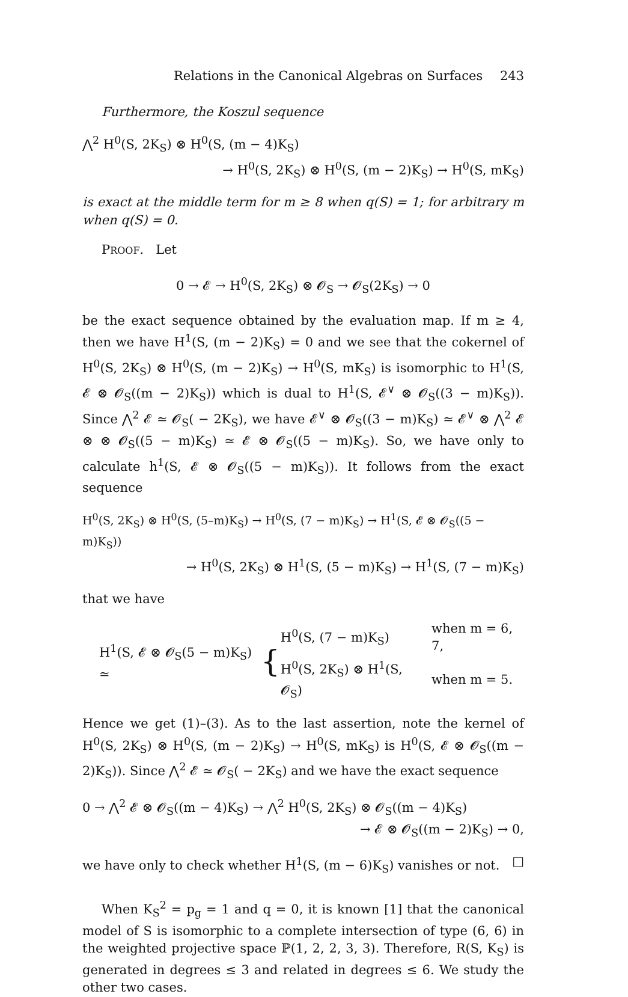Relations in the Canonical Algebras on Surfaces 243
Furthermore, the Koszul sequence
⋀<sup>2</sup> H<sup>0</sup>(S, 2K<sub>S</sub>) ⊗ H<sup>0</sup>(S, (m − 4)K<sub>S</sub>)
→ H<sup>0</sup>(S, 2K<sub>S</sub>) ⊗ H<sup>0</sup>(S, (m − 2)K<sub>S</sub>) → H<sup>0</sup>(S, mK<sub>S</sub>)
is exact at the middle term for m ≥ 8 when q(S) = 1; for arbitrary m when q(S) = 0.
PROOF. Let
0 → 𝓔 → H<sup>0</sup>(S, 2K<sub>S</sub>) ⊗ 𝓞<sub>S</sub> → 𝓞<sub>S</sub>(2K<sub>S</sub>) → 0
be the exact sequence obtained by the evaluation map. If m ≥ 4, then we have H<sup>1</sup>(S, (m − 2)K<sub>S</sub>) = 0 and we see that the cokernel of H<sup>0</sup>(S, 2K<sub>S</sub>) ⊗ H<sup>0</sup>(S, (m − 2)K<sub>S</sub>) → H<sup>0</sup>(S, mK<sub>S</sub>) is isomorphic to H<sup>1</sup>(S, 𝓔 ⊗ 𝓞<sub>S</sub>((m − 2)K<sub>S</sub>)) which is dual to H<sup>1</sup>(S, 𝓔<sup>∨</sup> ⊗ 𝓞<sub>S</sub>((3 − m)K<sub>S</sub>)). Since ⋀<sup>2</sup> 𝓔 ≃ 𝓞<sub>S</sub>( − 2K<sub>S</sub>), we have 𝓔<sup>∨</sup> ⊗ 𝓞<sub>S</sub>((3 − m)K<sub>S</sub>) ≃ 𝓔<sup>∨</sup> ⊗ ⋀<sup>2</sup> 𝓔 ⊗ ⊗ 𝓞<sub>S</sub>((5 − m)K<sub>S</sub>) ≃ 𝓔 ⊗ 𝓞<sub>S</sub>((5 − m)K<sub>S</sub>). So, we have only to calculate h<sup>1</sup>(S, 𝓔 ⊗ 𝓞<sub>S</sub>((5 − m)K<sub>S</sub>)). It follows from the exact sequence
H<sup>0</sup>(S, 2K<sub>S</sub>) ⊗ H<sup>0</sup>(S, (5–m)K<sub>S</sub>) → H<sup>0</sup>(S, (7 − m)K<sub>S</sub>) → H<sup>1</sup>(S, 𝓔 ⊗ 𝓞<sub>S</sub>((5 − m)K<sub>S</sub>))
→ H<sup>0</sup>(S, 2K<sub>S</sub>) ⊗ H<sup>1</sup>(S, (5 − m)K<sub>S</sub>) → H<sup>1</sup>(S, (7 − m)K<sub>S</sub>)
that we have
H<sup>1</sup>(S, 𝓔 ⊗ 𝓞<sub>S</sub>(5 − m)K<sub>S</sub>) ≃ {
| H<sup>0</sup>(S, (7 − m)K<sub>S</sub>) | when m = 6, 7, |
| H<sup>0</sup>(S, 2K<sub>S</sub>) ⊗ H<sup>1</sup>(S, 𝓞<sub>S</sub>) | when m = 5. |
Hence we get (1)–(3). As to the last assertion, note the kernel of H<sup>0</sup>(S, 2K<sub>S</sub>) ⊗ H<sup>0</sup>(S, (m − 2)K<sub>S</sub>) → H<sup>0</sup>(S, mK<sub>S</sub>) is H<sup>0</sup>(S, 𝓔 ⊗ 𝓞<sub>S</sub>((m − 2)K<sub>S</sub>)). Since ⋀<sup>2</sup> 𝓔 ≃ 𝓞<sub>S</sub>( − 2K<sub>S</sub>) and we have the exact sequence
0 → ⋀<sup>2</sup> 𝓔 ⊗ 𝓞<sub>S</sub>((m − 4)K<sub>S</sub>) → ⋀<sup>2</sup> H<sup>0</sup>(S, 2K<sub>S</sub>) ⊗ 𝓞<sub>S</sub>((m − 4)K<sub>S</sub>)
→ 𝓔 ⊗ 𝓞<sub>S</sub>((m − 2)K<sub>S</sub>) → 0,
we have only to check whether H<sup>1</sup>(S, (m − 6)K<sub>S</sub>) vanishes or not. □
When K<sub>S</sub><sup>2</sup> = p<sub>g</sub> = 1 and q = 0, it is known [1] that the canonical model of S is isomorphic to a complete intersection of type (6, 6) in the weighted projective space ℙ(1, 2, 2, 3, 3). Therefore, R(S, K<sub>S</sub>) is generated in degrees ≤ 3 and related in degrees ≤ 6. We study the other two cases.